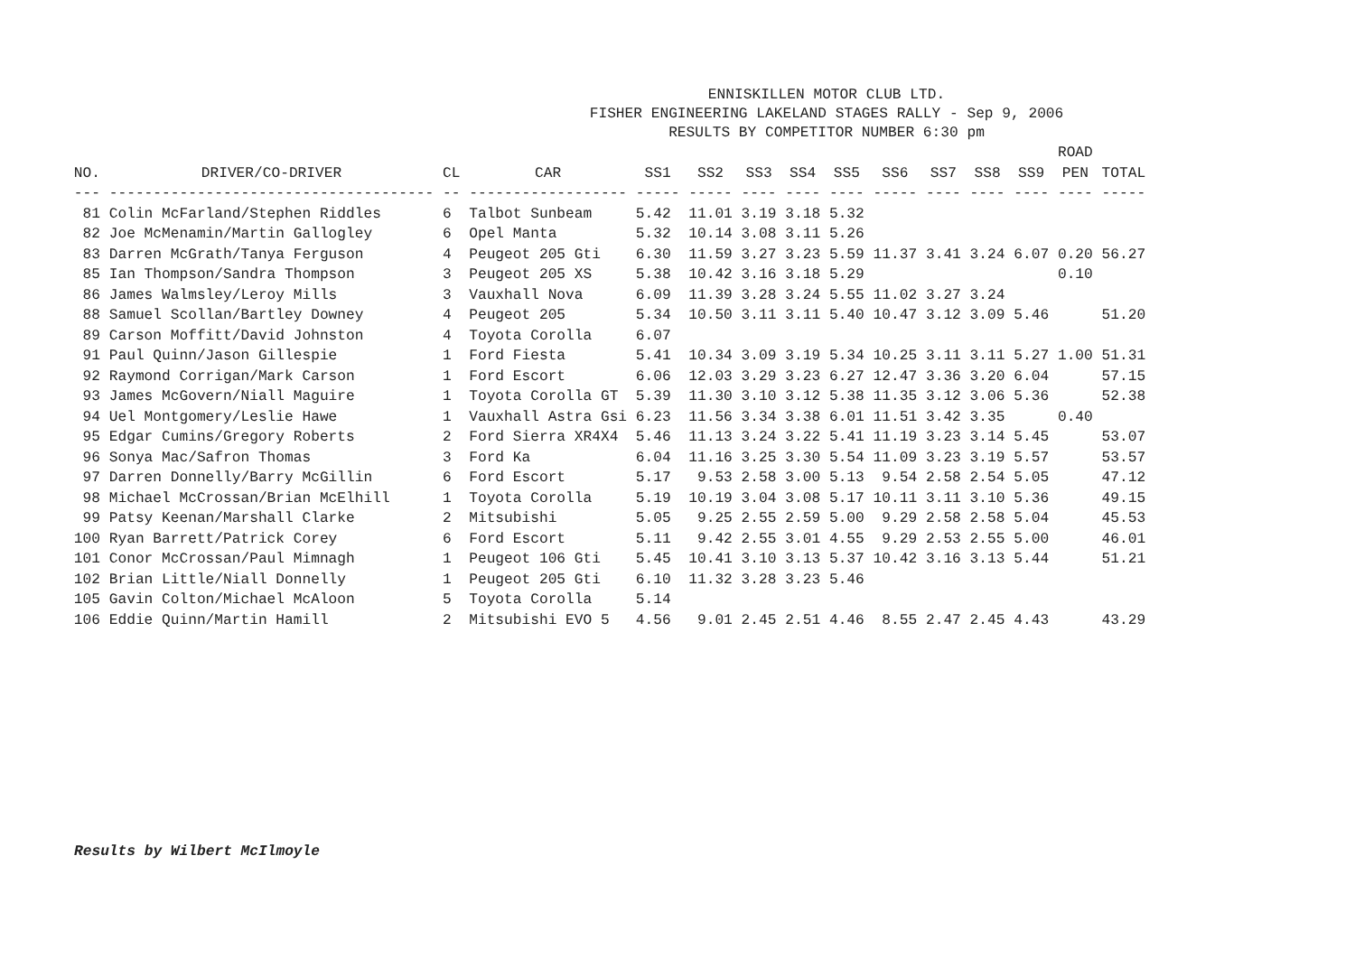ENNISKILLEN MOTOR CLUB LTD.
FISHER ENGINEERING LAKELAND STAGES RALLY - Sep 9, 2006
RESULTS BY COMPETITOR NUMBER 6:30 pm
| NO. | DRIVER/CO-DRIVER | CL | CAR | SS1 | SS2 | SS3 | SS4 | SS5 | SS6 | SS7 | SS8 | SS9 | ROAD PEN | TOTAL |
| --- | --- | --- | --- | --- | --- | --- | --- | --- | --- | --- | --- | --- | --- | --- |
| --- | ------------------------------------- | -- | ------------------ | ----- | ----- | ---- | ---- | ---- | ----- | ---- | ---- | ---- | ---- | ----- |
| 81 | Colin McFarland/Stephen Riddles | 6 | Talbot Sunbeam | 5.42 | 11.01 | 3.19 | 3.18 | 5.32 | | | | | | |
| 82 | Joe McMenamin/Martin Gallogley | 6 | Opel Manta | 5.32 | 10.14 | 3.08 | 3.11 | 5.26 | | | | | | |
| 83 | Darren McGrath/Tanya Ferguson | 4 | Peugeot 205 Gti | 6.30 | 11.59 | 3.27 | 3.23 | 5.59 | 11.37 | 3.41 | 3.24 | 6.07 | 0.20 | 56.27 |
| 85 | Ian Thompson/Sandra Thompson | 3 | Peugeot 205 XS | 5.38 | 10.42 | 3.16 | 3.18 | 5.29 | | | | | 0.10 | |
| 86 | James Walmsley/Leroy Mills | 3 | Vauxhall Nova | 6.09 | 11.39 | 3.28 | 3.24 | 5.55 | 11.02 | 3.27 | 3.24 | | | |
| 88 | Samuel Scollan/Bartley Downey | 4 | Peugeot 205 | 5.34 | 10.50 | 3.11 | 3.11 | 5.40 | 10.47 | 3.12 | 3.09 | 5.46 | | 51.20 |
| 89 | Carson Moffitt/David Johnston | 4 | Toyota Corolla | 6.07 | | | | | | | | | | |
| 91 | Paul Quinn/Jason Gillespie | 1 | Ford Fiesta | 5.41 | 10.34 | 3.09 | 3.19 | 5.34 | 10.25 | 3.11 | 3.11 | 5.27 | 1.00 | 51.31 |
| 92 | Raymond Corrigan/Mark Carson | 1 | Ford Escort | 6.06 | 12.03 | 3.29 | 3.23 | 6.27 | 12.47 | 3.36 | 3.20 | 6.04 | | 57.15 |
| 93 | James McGovern/Niall Maguire | 1 | Toyota Corolla GT | 5.39 | 11.30 | 3.10 | 3.12 | 5.38 | 11.35 | 3.12 | 3.06 | 5.36 | | 52.38 |
| 94 | Uel Montgomery/Leslie Hawe | 1 | Vauxhall Astra Gsi | 6.23 | 11.56 | 3.34 | 3.38 | 6.01 | 11.51 | 3.42 | 3.35 | | 0.40 | |
| 95 | Edgar Cumins/Gregory Roberts | 2 | Ford Sierra XR4X4 | 5.46 | 11.13 | 3.24 | 3.22 | 5.41 | 11.19 | 3.23 | 3.14 | 5.45 | | 53.07 |
| 96 | Sonya Mac/Safron Thomas | 3 | Ford Ka | 6.04 | 11.16 | 3.25 | 3.30 | 5.54 | 11.09 | 3.23 | 3.19 | 5.57 | | 53.57 |
| 97 | Darren Donnelly/Barry McGillin | 6 | Ford Escort | 5.17 | 9.53 | 2.58 | 3.00 | 5.13 | 9.54 | 2.58 | 2.54 | 5.05 | | 47.12 |
| 98 | Michael McCrossan/Brian McElhill | 1 | Toyota Corolla | 5.19 | 10.19 | 3.04 | 3.08 | 5.17 | 10.11 | 3.11 | 3.10 | 5.36 | | 49.15 |
| 99 | Patsy Keenan/Marshall Clarke | 2 | Mitsubishi | 5.05 | 9.25 | 2.55 | 2.59 | 5.00 | 9.29 | 2.58 | 2.58 | 5.04 | | 45.53 |
| 100 | Ryan Barrett/Patrick Corey | 6 | Ford Escort | 5.11 | 9.42 | 2.55 | 3.01 | 4.55 | 9.29 | 2.53 | 2.55 | 5.00 | | 46.01 |
| 101 | Conor McCrossan/Paul Mimnagh | 1 | Peugeot 106 Gti | 5.45 | 10.41 | 3.10 | 3.13 | 5.37 | 10.42 | 3.16 | 3.13 | 5.44 | | 51.21 |
| 102 | Brian Little/Niall Donnelly | 1 | Peugeot 205 Gti | 6.10 | 11.32 | 3.28 | 3.23 | 5.46 | | | | | | |
| 105 | Gavin Colton/Michael McAloon | 5 | Toyota Corolla | 5.14 | | | | | | | | | | |
| 106 | Eddie Quinn/Martin Hamill | 2 | Mitsubishi EVO 5 | 4.56 | 9.01 | 2.45 | 2.51 | 4.46 | 8.55 | 2.47 | 2.45 | 4.43 | | 43.29 |
Results by Wilbert McIlmoyle